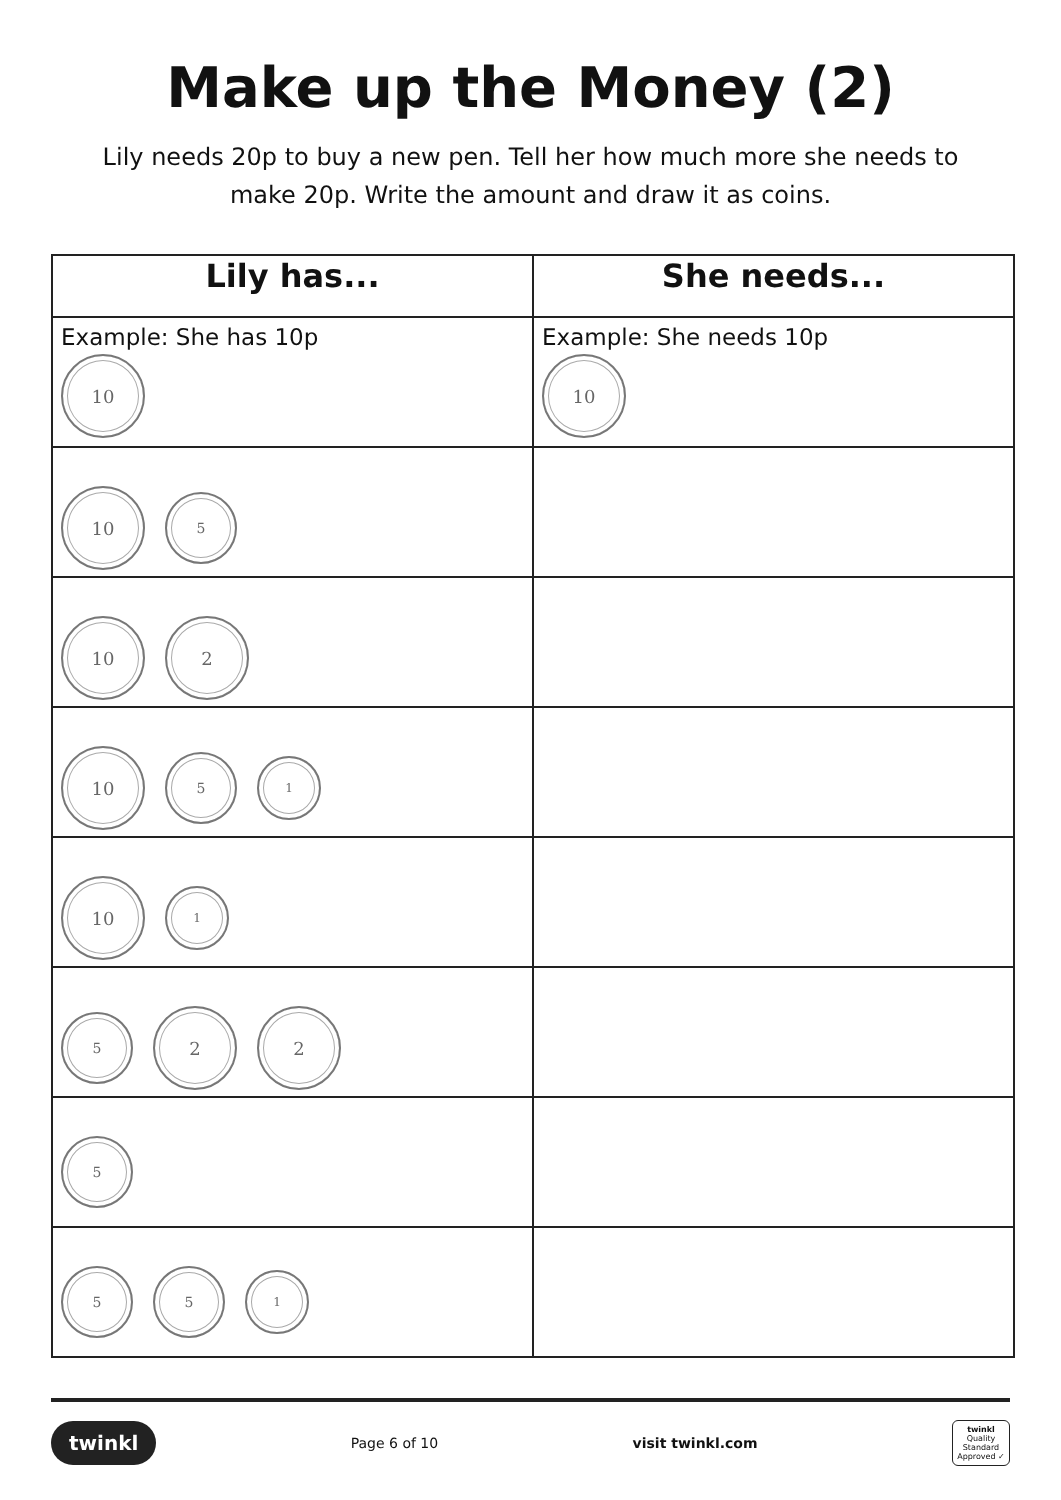Make up the Money (2)
Lily needs 20p to buy a new pen. Tell her how much more she needs to make 20p. Write the amount and draw it as coins.
| Lily has... | She needs... |
| --- | --- |
| Example: She has 10p 10 | Example: She needs 10p 10 |
| 10 5 | |
| 10 2 | |
| 10 5 1 | |
| 10 1 | |
| 5 2 2 | |
| 5 | |
| 5 5 1 | |
twinkl Page 6 of 10 visit twinkl.com twinkl
Quality Standard Approved ✓